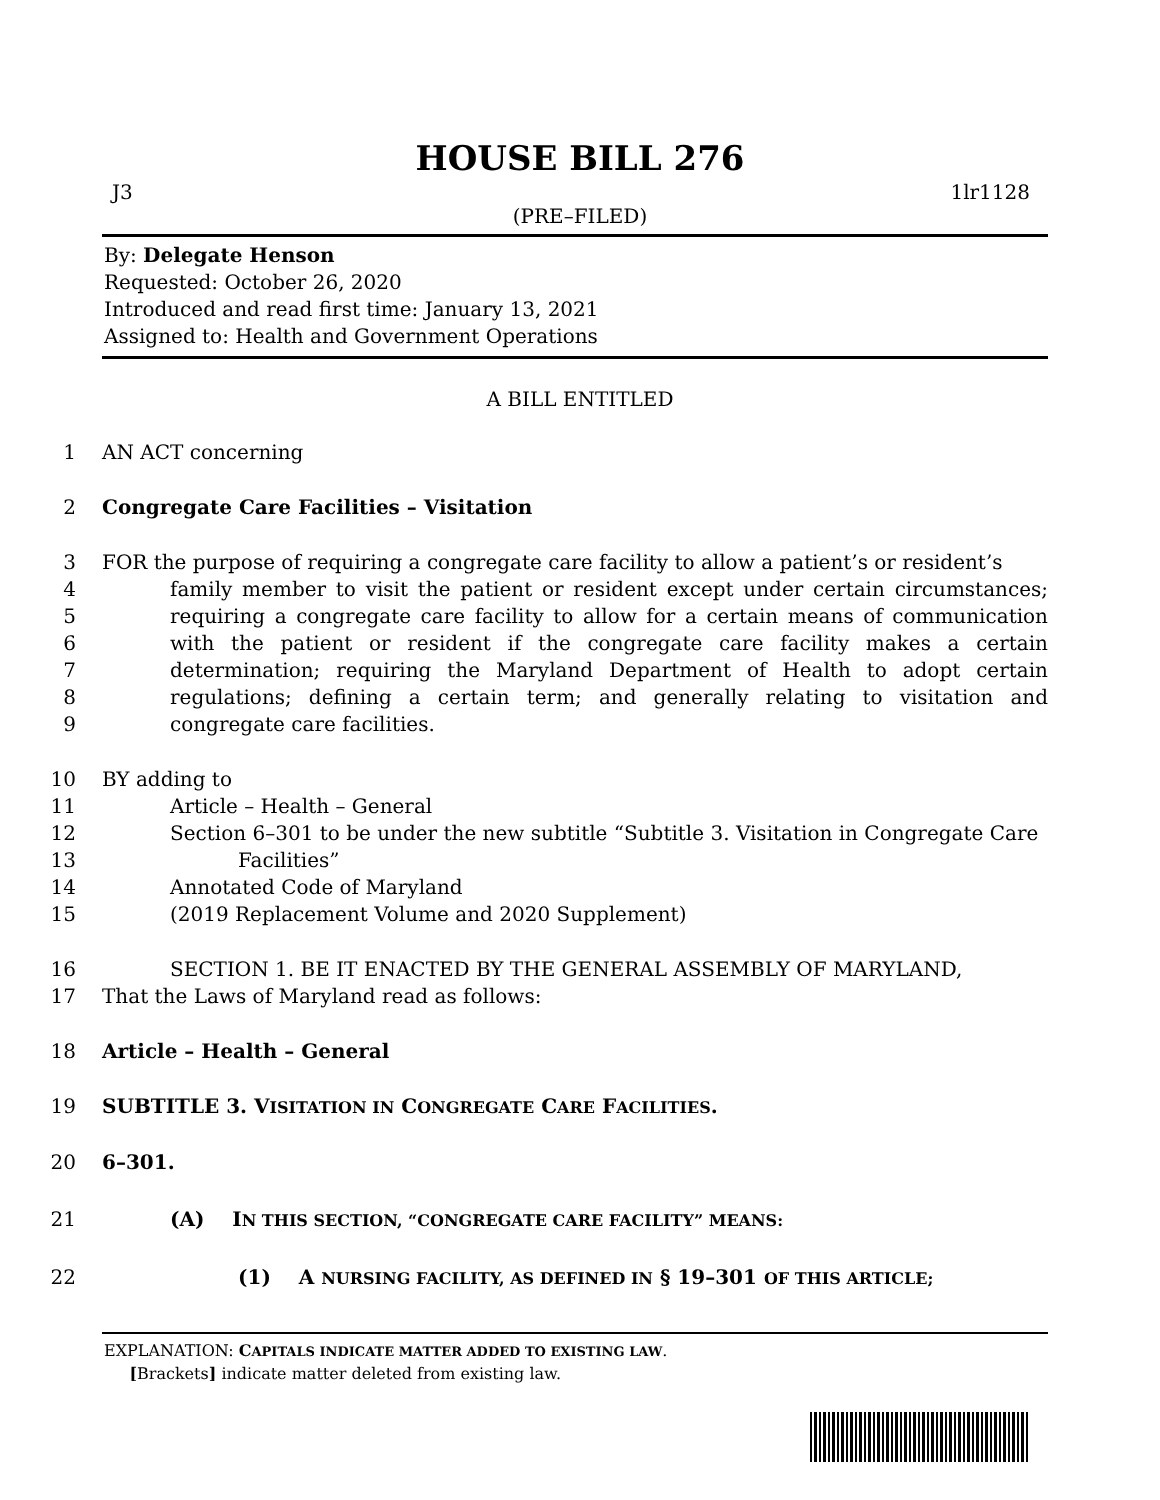HOUSE BILL 276
J3 1lr1128
(PRE–FILED)
By: Delegate Henson
Requested: October 26, 2020
Introduced and read first time: January 13, 2021
Assigned to: Health and Government Operations
A BILL ENTITLED
1 AN ACT concerning
2 Congregate Care Facilities – Visitation
3
4
5
6
7
8
9 FOR the purpose of requiring a congregate care facility to allow a patient’s or resident’s
family member to visit the patient or resident except under certain circumstances; requiring a congregate care facility to allow for a certain means of communication with the patient or resident if the congregate care facility makes a certain determination; requiring the Maryland Department of Health to adopt certain regulations; defining a certain term; and generally relating to visitation and congregate care facilities.
10
11
12
13
14
15 BY adding to
Article – Health – General
Section 6–301 to be under the new subtitle “Subtitle 3. Visitation in Congregate Care
Facilities”
Annotated Code of Maryland
(2019 Replacement Volume and 2020 Supplement)
16
17 SECTION 1. BE IT ENACTED BY THE GENERAL ASSEMBLY OF MARYLAND,
That the Laws of Maryland read as follows:
18 Article – Health – General
19 SUBTITLE 3. VISITATION IN CONGREGATE CARE FACILITIES.
20 6–301.
21 (A) IN THIS SECTION, “CONGREGATE CARE FACILITY” MEANS:
22 (1) A NURSING FACILITY, AS DEFINED IN § 19–301 OF THIS ARTICLE;
EXPLANATION: CAPITALS INDICATE MATTER ADDED TO EXISTING LAW.
[Brackets] indicate matter deleted from existing law.